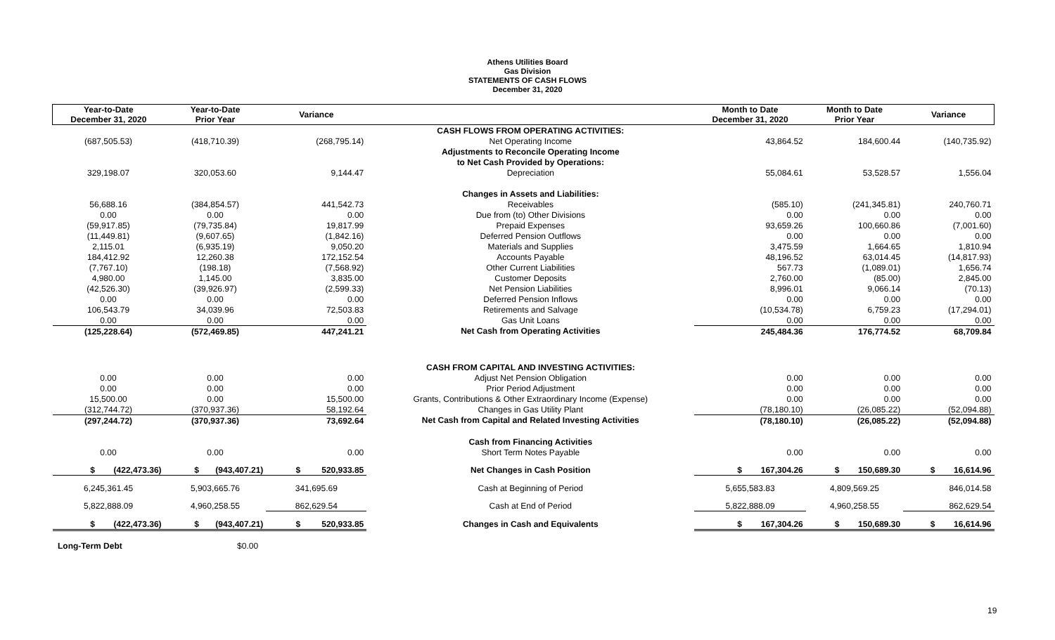Athens Utilities Board
Gas Division
STATEMENTS OF CASH FLOWS
December 31, 2020
| Year-to-Date December 31, 2020 | Year-to-Date Prior Year | Variance | | Month to Date December 31, 2020 | Month to Date Prior Year | Variance |
| --- | --- | --- | --- | --- | --- | --- |
| | | | CASH FLOWS FROM OPERATING ACTIVITIES: | | | |
| (687,505.53) | (418,710.39) | (268,795.14) | Net Operating Income | 43,864.52 | 184,600.44 | (140,735.92) |
| | | | Adjustments to Reconcile Operating Income | | | |
| | | | to Net Cash Provided by Operations: | | | |
| 329,198.07 | 320,053.60 | 9,144.47 | Depreciation | 55,084.61 | 53,528.57 | 1,556.04 |
| | | | Changes in Assets and Liabilities: | | | |
| 56,688.16 | (384,854.57) | 441,542.73 | Receivables | (585.10) | (241,345.81) | 240,760.71 |
| 0.00 | 0.00 | 0.00 | Due from (to) Other Divisions | 0.00 | 0.00 | 0.00 |
| (59,917.85) | (79,735.84) | 19,817.99 | Prepaid Expenses | 93,659.26 | 100,660.86 | (7,001.60) |
| (11,449.81) | (9,607.65) | (1,842.16) | Deferred Pension Outflows | 0.00 | 0.00 | 0.00 |
| 2,115.01 | (6,935.19) | 9,050.20 | Materials and Supplies | 3,475.59 | 1,664.65 | 1,810.94 |
| 184,412.92 | 12,260.38 | 172,152.54 | Accounts Payable | 48,196.52 | 63,014.45 | (14,817.93) |
| (7,767.10) | (198.18) | (7,568.92) | Other Current Liabilities | 567.73 | (1,089.01) | 1,656.74 |
| 4,980.00 | 1,145.00 | 3,835.00 | Customer Deposits | 2,760.00 | (85.00) | 2,845.00 |
| (42,526.30) | (39,926.97) | (2,599.33) | Net Pension Liabilities | 8,996.01 | 9,066.14 | (70.13) |
| 0.00 | 0.00 | 0.00 | Deferred Pension Inflows | 0.00 | 0.00 | 0.00 |
| 106,543.79 | 34,039.96 | 72,503.83 | Retirements and Salvage | (10,534.78) | 6,759.23 | (17,294.01) |
| 0.00 | 0.00 | 0.00 | Gas Unit Loans | 0.00 | 0.00 | 0.00 |
| (125,228.64) | (572,469.85) | 447,241.21 | Net Cash from Operating Activities | 245,484.36 | 176,774.52 | 68,709.84 |
| | | | CASH FROM CAPITAL AND INVESTING ACTIVITIES: | | | |
| 0.00 | 0.00 | 0.00 | Adjust Net Pension Obligation | 0.00 | 0.00 | 0.00 |
| 0.00 | 0.00 | 0.00 | Prior Period Adjustment | 0.00 | 0.00 | 0.00 |
| 15,500.00 | 0.00 | 15,500.00 | Grants, Contributions & Other Extraordinary Income (Expense) | 0.00 | 0.00 | 0.00 |
| (312,744.72) | (370,937.36) | 58,192.64 | Changes in Gas Utility Plant | (78,180.10) | (26,085.22) | (52,094.88) |
| (297,244.72) | (370,937.36) | 73,692.64 | Net Cash from Capital and Related Investing Activities | (78,180.10) | (26,085.22) | (52,094.88) |
| | | | Cash from Financing Activities | | | |
| 0.00 | 0.00 | 0.00 | Short Term Notes Payable | 0.00 | 0.00 | 0.00 |
| $ (422,473.36) | $ (943,407.21) | $ 520,933.85 | Net Changes in Cash Position | $ 167,304.26 | $ 150,689.30 | $ 16,614.96 |
| 6,245,361.45 | 5,903,665.76 | 341,695.69 | Cash at Beginning of Period | 5,655,583.83 | 4,809,569.25 | 846,014.58 |
| 5,822,888.09 | 4,960,258.55 | 862,629.54 | Cash at End of Period | 5,822,888.09 | 4,960,258.55 | 862,629.54 |
| $ (422,473.36) | $ (943,407.21) | $ 520,933.85 | Changes in Cash and Equivalents | $ 167,304.26 | $ 150,689.30 | $ 16,614.96 |
Long-Term Debt $0.00
19